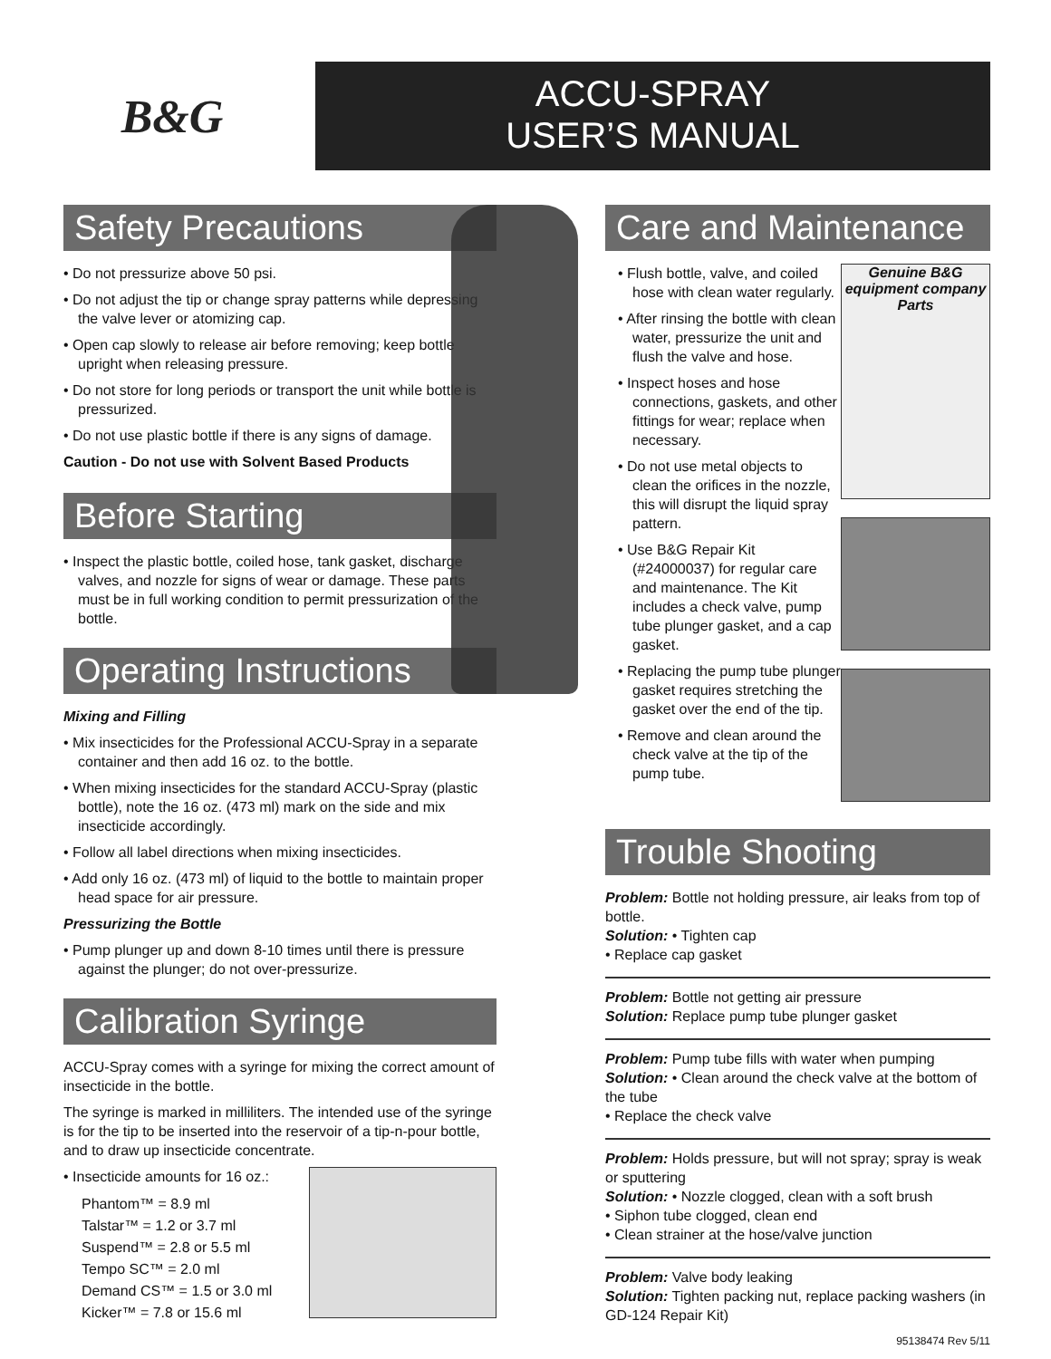B&G
ACCU-SPRAY
USER’S MANUAL
Safety Precautions
• Do not pressurize above 50 psi.
• Do not adjust the tip or change spray patterns while depressing the valve lever or atomizing cap.
• Open cap slowly to release air before removing; keep bottle upright when releasing pressure.
• Do not store for long periods or transport the unit while bottle is pressurized.
• Do not use plastic bottle if there is any signs of damage.
Caution - Do not use with Solvent Based Products
Before Starting
• Inspect the plastic bottle, coiled hose, tank gasket, discharge valves, and nozzle for signs of wear or damage. These parts must be in full working condition to permit pressurization of the bottle.
Operating Instructions
Mixing and Filling
• Mix insecticides for the Professional ACCU-Spray in a separate container and then add 16 oz. to the bottle.
• When mixing insecticides for the standard ACCU-Spray (plastic bottle), note the 16 oz. (473 ml) mark on the side and mix insecticide accordingly.
• Follow all label directions when mixing insecticides.
• Add only 16 oz. (473 ml) of liquid to the bottle to maintain proper head space for air pressure.
Pressurizing the Bottle
• Pump plunger up and down 8-10 times until there is pressure against the plunger; do not over-pressurize.
Calibration Syringe
ACCU-Spray comes with a syringe for mixing the correct amount of insecticide in the bottle.
The syringe is marked in milliliters. The intended use of the syringe is for the tip to be inserted into the reservoir of a tip-n-pour bottle, and to draw up insecticide concentrate.
• Insecticide amounts for 16 oz.:
Phantom™ = 8.9 ml
Talstar™ = 1.2 or 3.7 ml
Suspend™ = 2.8 or 5.5 ml
Tempo SC™ = 2.0 ml
Demand CS™ = 1.5 or 3.0 ml
Kicker™ = 7.8 or 15.6 ml
Care and Maintenance
• Flush bottle, valve, and coiled hose with clean water regularly.
• After rinsing the bottle with clean water, pressurize the unit and flush the valve and hose.
• Inspect hoses and hose connections, gaskets, and other fittings for wear; replace when necessary.
• Do not use metal objects to clean the orifices in the nozzle, this will disrupt the liquid spray pattern.
• Use B&G Repair Kit (#24000037) for regular care and maintenance. The Kit includes a check valve, pump tube plunger gasket, and a cap gasket.
• Replacing the pump tube plunger gasket requires stretching the gasket over the end of the tip.
• Remove and clean around the check valve at the tip of the pump tube.
Genuine B&G equipment company Parts
Trouble Shooting
Problem: Bottle not holding pressure, air leaks from top of bottle.
Solution: • Tighten cap
• Replace cap gasket
Problem: Bottle not getting air pressure
Solution: Replace pump tube plunger gasket
Problem: Pump tube fills with water when pumping
Solution: • Clean around the check valve at the bottom of the tube
• Replace the check valve
Problem: Holds pressure, but will not spray; spray is weak or sputtering
Solution: • Nozzle clogged, clean with a soft brush
• Siphon tube clogged, clean end
• Clean strainer at the hose/valve junction
Problem: Valve body leaking
Solution: Tighten packing nut, replace packing washers (in GD-124 Repair Kit)
95138474 Rev 5/11